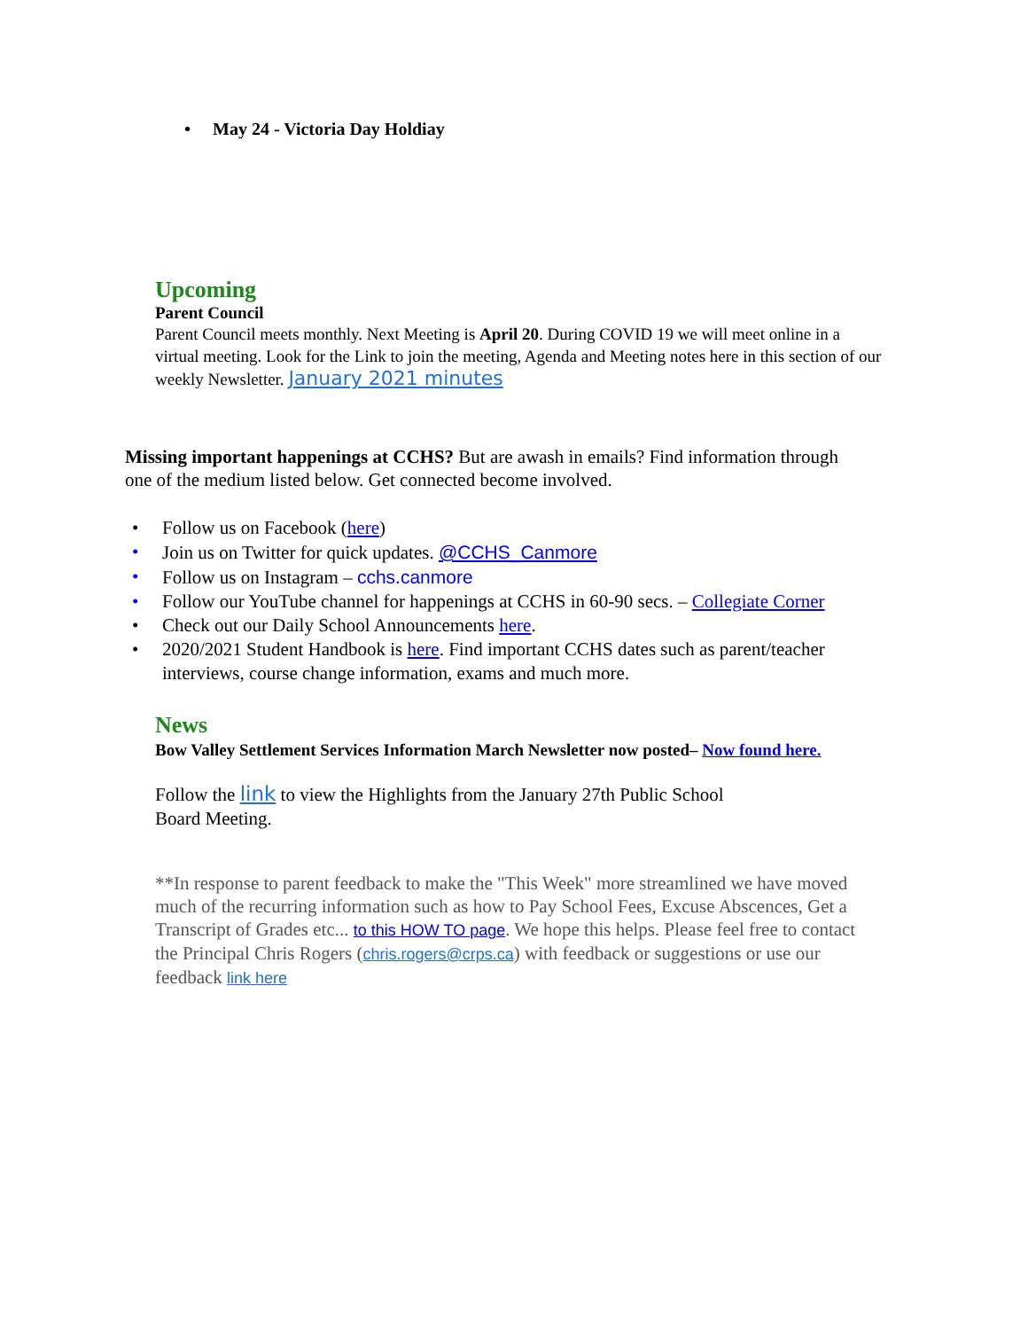• May 24 - Victoria Day Holdiay
Upcoming
Parent Council
Parent Council meets monthly. Next Meeting is April 20. During COVID 19 we will meet online in a virtual meeting. Look for the Link to join the meeting, Agenda and Meeting notes here in this section of our weekly Newsletter. January 2021 minutes
Missing important happenings at CCHS? But are awash in emails? Find information through one of the medium listed below. Get connected become involved.
• Follow us on Facebook (here)
• Join us on Twitter for quick updates. @CCHS_Canmore
• Follow us on Instagram – cchs.canmore
• Follow our YouTube channel for happenings at CCHS in 60-90 secs. – Collegiate Corner
• Check out our Daily School Announcements here.
• 2020/2021 Student Handbook is here. Find important CCHS dates such as parent/teacher interviews, course change information, exams and much more.
News
Bow Valley Settlement Services Information March Newsletter now posted– Now found here.
Follow the link to view the Highlights from the January 27th Public School Board Meeting.
**In response to parent feedback to make the "This Week" more streamlined we have moved much of the recurring information such as how to Pay School Fees, Excuse Abscences, Get a Transcript of Grades etc... to this HOW TO page. We hope this helps. Please feel free to contact the Principal Chris Rogers (chris.rogers@crps.ca) with feedback or suggestions or use our feedback link here